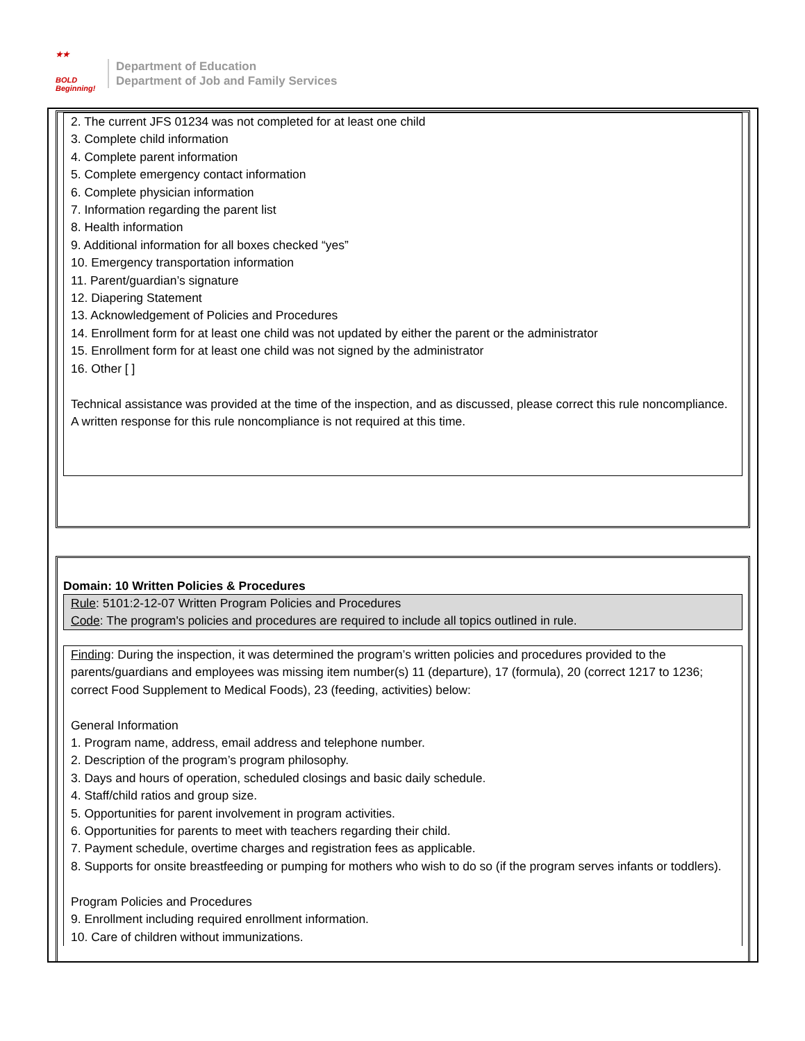★★
BOLD
Beginning!
Department of Education
Department of Job and Family Services
2. The current JFS 01234 was not completed for at least one child
3. Complete child information
4. Complete parent information
5. Complete emergency contact information
6. Complete physician information
7. Information regarding the parent list
8. Health information
9. Additional information for all boxes checked “yes”
10. Emergency transportation information
11. Parent/guardian’s signature
12. Diapering Statement
13. Acknowledgement of Policies and Procedures
14. Enrollment form for at least one child was not updated by either the parent or the administrator
15. Enrollment form for at least one child was not signed by the administrator
16. Other [ ]
Technical assistance was provided at the time of the inspection, and as discussed, please correct this rule noncompliance. A written response for this rule noncompliance is not required at this time.
Domain: 10 Written Policies & Procedures
Rule: 5101:2-12-07 Written Program Policies and Procedures
Code: The program's policies and procedures are required to include all topics outlined in rule.
Finding: During the inspection, it was determined the program’s written policies and procedures provided to the parents/guardians and employees was missing item number(s) 11 (departure), 17 (formula), 20 (correct 1217 to 1236; correct Food Supplement to Medical Foods), 23 (feeding, activities) below:
General Information
1. Program name, address, email address and telephone number.
2. Description of the program’s program philosophy.
3. Days and hours of operation, scheduled closings and basic daily schedule.
4. Staff/child ratios and group size.
5. Opportunities for parent involvement in program activities.
6. Opportunities for parents to meet with teachers regarding their child.
7. Payment schedule, overtime charges and registration fees as applicable.
8. Supports for onsite breastfeeding or pumping for mothers who wish to do so (if the program serves infants or toddlers).
Program Policies and Procedures
9. Enrollment including required enrollment information.
10. Care of children without immunizations.